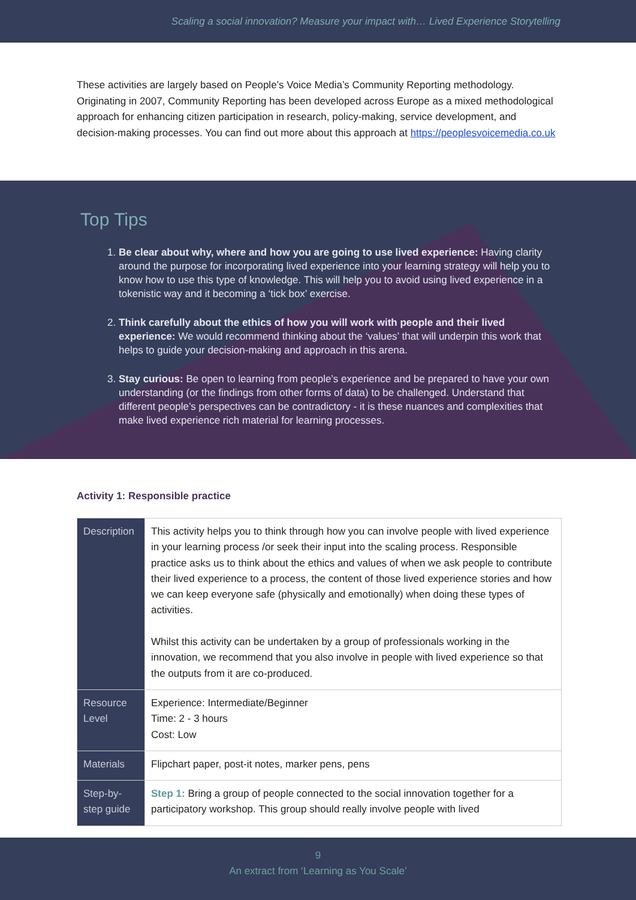Scaling a social innovation? Measure your impact with… Lived Experience Storytelling
These activities are largely based on People’s Voice Media’s Community Reporting methodology. Originating in 2007, Community Reporting has been developed across Europe as a mixed methodological approach for enhancing citizen participation in research, policy-making, service development, and decision-making processes. You can find out more about this approach at https://peoplesvoicemedia.co.uk
Top Tips
1. Be clear about why, where and how you are going to use lived experience: Having clarity around the purpose for incorporating lived experience into your learning strategy will help you to know how to use this type of knowledge. This will help you to avoid using lived experience in a tokenistic way and it becoming a ‘tick box’ exercise.
2. Think carefully about the ethics of how you will work with people and their lived experience: We would recommend thinking about the ‘values’ that will underpin this work that helps to guide your decision-making and approach in this arena.
3. Stay curious: Be open to learning from people’s experience and be prepared to have your own understanding (or the findings from other forms of data) to be challenged. Understand that different people’s perspectives can be contradictory - it is these nuances and complexities that make lived experience rich material for learning processes.
Activity 1: Responsible practice
| Description | This activity helps you to think through how you can involve people with lived experience in your learning process /or seek their input into the scaling process. Responsible practice asks us to think about the ethics and values of when we ask people to contribute their lived experience to a process, the content of those lived experience stories and how we can keep everyone safe (physically and emotionally) when doing these types of activities. Whilst this activity can be undertaken by a group of professionals working in the innovation, we recommend that you also involve in people with lived experience so that the outputs from it are co-produced. |
| Resource Level | Experience: Intermediate/Beginner Time: 2 - 3 hours Cost: Low |
| Materials | Flipchart paper, post-it notes, marker pens, pens |
| Step-by-step guide | Step 1: Bring a group of people connected to the social innovation together for a participatory workshop. This group should really involve people with lived |
9
An extract from ‘Learning as You Scale’